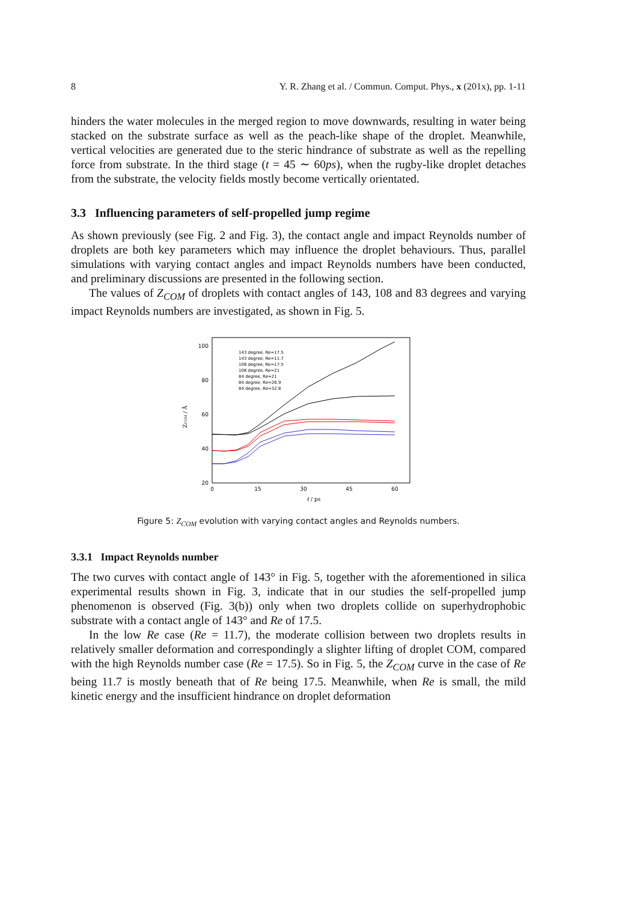8 Y. R. Zhang et al. / Commun. Comput. Phys., x (201x), pp. 1-11
hinders the water molecules in the merged region to move downwards, resulting in water being stacked on the substrate surface as well as the peach-like shape of the droplet. Meanwhile, vertical velocities are generated due to the steric hindrance of substrate as well as the repelling force from substrate. In the third stage (t = 45 ∼ 60ps), when the rugby-like droplet detaches from the substrate, the velocity fields mostly become vertically orientated.
3.3 Influencing parameters of self-propelled jump regime
As shown previously (see Fig. 2 and Fig. 3), the contact angle and impact Reynolds number of droplets are both key parameters which may influence the droplet behaviours. Thus, parallel simulations with varying contact angles and impact Reynolds numbers have been conducted, and preliminary discussions are presented in the following section.
The values of Z<sub>COM</sub> of droplets with contact angles of 143, 108 and 83 degrees and varying impact Reynolds numbers are investigated, as shown in Fig. 5.
100
80
60
40
20
0
15
30
45
60
t / ps
ZCOM / Å
143 degree, Re=17.5
143 degree, Re=11.7
108 degree, Re=17.5
108 degree, Re=21
84 degree, Re=21
84 degree, Re=26.9
84 degree, Re=32.8
Figure 5: Z<sub>COM</sub> evolution with varying contact angles and Reynolds numbers.
3.3.1 Impact Reynolds number
The two curves with contact angle of 143° in Fig. 5, together with the aforementioned in silica experimental results shown in Fig. 3, indicate that in our studies the self-propelled jump phenomenon is observed (Fig. 3(b)) only when two droplets collide on superhydrophobic substrate with a contact angle of 143° and Re of 17.5.
In the low Re case (Re = 11.7), the moderate collision between two droplets results in relatively smaller deformation and correspondingly a slighter lifting of droplet COM, compared with the high Reynolds number case (Re = 17.5). So in Fig. 5, the Z<sub>COM</sub> curve in the case of Re being 11.7 is mostly beneath that of Re being 17.5. Meanwhile, when Re is small, the mild kinetic energy and the insufficient hindrance on droplet deformation